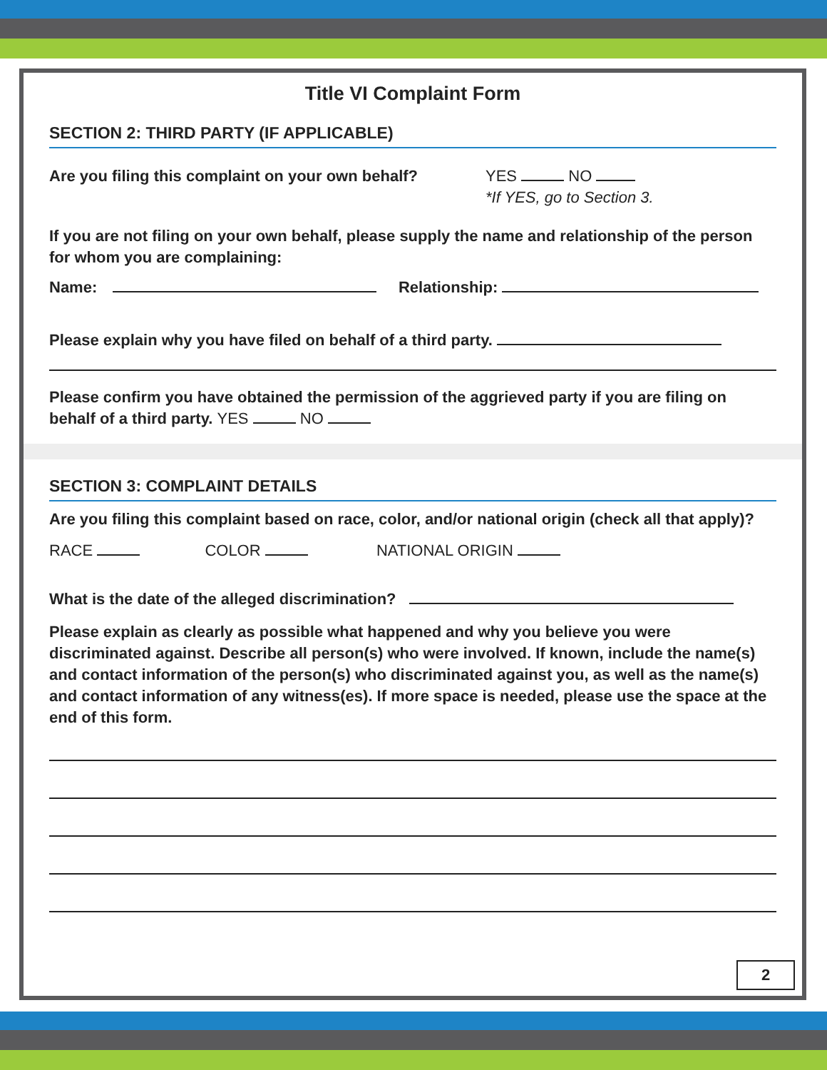Title VI Complaint Form
SECTION 2: THIRD PARTY (IF APPLICABLE)
Are you filing this complaint on your own behalf?
YES NO
*If YES, go to Section 3.
If you are not filing on your own behalf, please supply the name and relationship of the person for whom you are complaining:
Name: Relationship:
Please explain why you have filed on behalf of a third party.
Please confirm you have obtained the permission of the aggrieved party if you are filing on behalf of a third party. YES NO
SECTION 3: COMPLAINT DETAILS
Are you filing this complaint based on race, color, and/or national origin (check all that apply)?
RACE COLOR NATIONAL ORIGIN
What is the date of the alleged discrimination?
Please explain as clearly as possible what happened and why you believe you were discriminated against. Describe all person(s) who were involved. If known, include the name(s) and contact information of the person(s) who discriminated against you, as well as the name(s) and contact information of any witness(es). If more space is needed, please use the space at the end of this form.
2